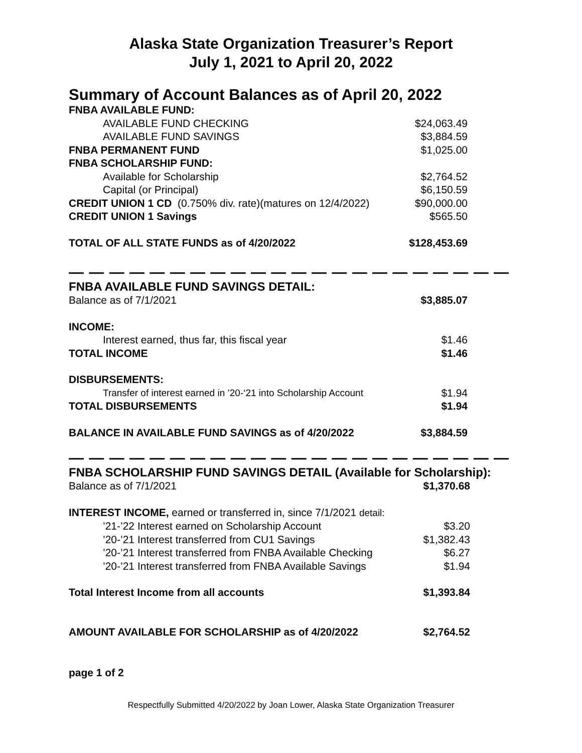Alaska State Organization Treasurer’s Report
July 1, 2021 to April 20, 2022
Summary of Account Balances as of April 20, 2022
| FNBA AVAILABLE FUND: | |
| AVAILABLE FUND CHECKING | $24,063.49 |
| AVAILABLE FUND SAVINGS | $3,884.59 |
| FNBA PERMANENT FUND | $1,025.00 |
| FNBA SCHOLARSHIP FUND: | |
| Available for Scholarship | $2,764.52 |
| Capital (or Principal) | $6,150.59 |
| CREDIT UNION 1 CD (0.750% div. rate)(matures on 12/4/2022) | $90,000.00 |
| CREDIT UNION 1 Savings | $565.50 |
| TOTAL OF ALL STATE FUNDS as of 4/20/2022 | $128,453.69 |
— — — — — — — — — — — — — — — — — — — — — — — — — — — — — — — — — — — — — —
FNBA AVAILABLE FUND SAVINGS DETAIL:
| Balance as of 7/1/2021 | $3,885.07 |
| INCOME: | |
| Interest earned, thus far, this fiscal year | $1.46 |
| TOTAL INCOME | $1.46 |
| DISBURSEMENTS: | |
| Transfer of interest earned in ’20-‘21 into Scholarship Account | $1.94 |
| TOTAL DISBURSEMENTS | $1.94 |
| BALANCE IN AVAILABLE FUND SAVINGS as of 4/20/2022 | $3,884.59 |
— — — — — — — — — — — — — — — — — — — — — — — — — — — — — — — — — — — — — —
FNBA SCHOLARSHIP FUND SAVINGS DETAIL (Available for Scholarship):
| Balance as of 7/1/2021 | $1,370.68 |
| INTEREST INCOME, earned or transferred in, since 7/1/2021 detail: | |
| ’21-’22 Interest earned on Scholarship Account | $3.20 |
| ’20-’21 Interest transferred from CU1 Savings | $1,382.43 |
| ’20-’21 Interest transferred from FNBA Available Checking | $6.27 |
| ’20-’21 Interest transferred from FNBA Available Savings | $1.94 |
| Total Interest Income from all accounts | $1,393.84 |
| AMOUNT AVAILABLE FOR SCHOLARSHIP as of 4/20/2022 | $2,764.52 |
page 1 of 2
Respectfully Submitted 4/20/2022 by Joan Lower, Alaska State Organization Treasurer